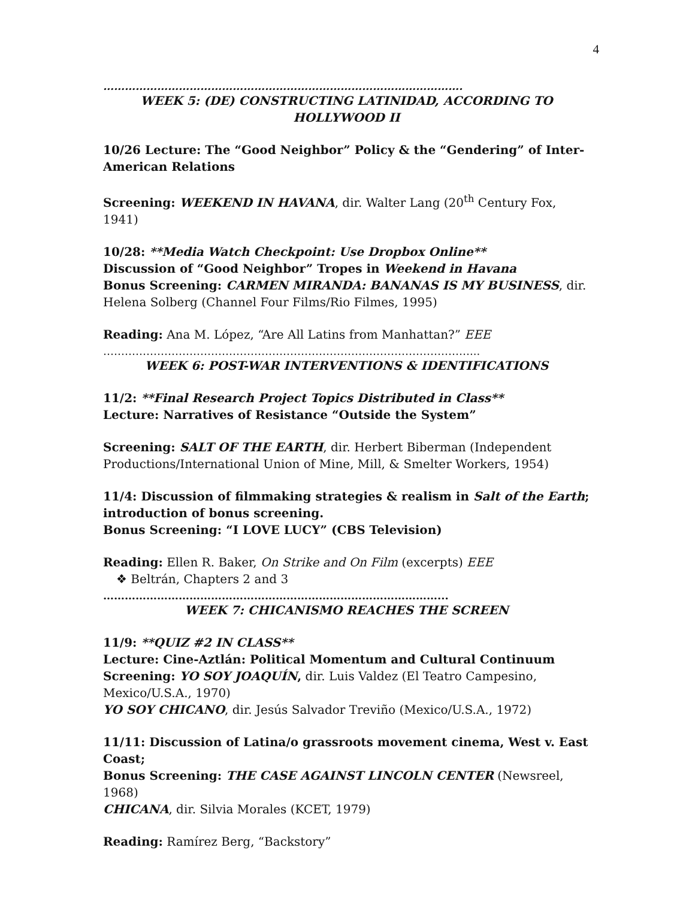4
……………………………………………………………………………………….
WEEK 5: (DE) CONSTRUCTING LATINIDAD, ACCORDING TO HOLLYWOOD II
10/26 Lecture: The “Good Neighbor” Policy & the “Gendering” of Inter-American Relations
Screening: WEEKEND IN HAVANA, dir. Walter Lang (20<sup>th</sup> Century Fox, 1941)
10/28: **Media Watch Checkpoint: Use Dropbox Online**
Discussion of “Good Neighbor” Tropes in Weekend in Havana
Bonus Screening: CARMEN MIRANDA: BANANAS IS MY BUSINESS, dir. Helena Solberg (Channel Four Films/Rio Filmes, 1995)
Reading: Ana M. López, “Are All Latins from Manhattan?” EEE
…………………………………………………………………………………………...
WEEK 6: POST-WAR INTERVENTIONS & IDENTIFICATIONS
11/2: **Final Research Project Topics Distributed in Class**
Lecture: Narratives of Resistance “Outside the System”
Screening: SALT OF THE EARTH, dir. Herbert Biberman (Independent Productions/International Union of Mine, Mill, & Smelter Workers, 1954)
11/4: Discussion of filmmaking strategies & realism in Salt of the Earth; introduction of bonus screening.
Bonus Screening: “I LOVE LUCY” (CBS Television)
Reading: Ellen R. Baker, On Strike and On Film (excerpts) EEE
❖ Beltrán, Chapters 2 and 3
…………………………………………………………………………………...
WEEK 7: CHICANISMO REACHES THE SCREEN
11/9: **QUIZ #2 IN CLASS**
Lecture: Cine-Aztlán: Political Momentum and Cultural Continuum
Screening: YO SOY JOAQUÍN, dir. Luis Valdez (El Teatro Campesino, Mexico/U.S.A., 1970)
YO SOY CHICANO, dir. Jesús Salvador Treviño (Mexico/U.S.A., 1972)
11/11: Discussion of Latina/o grassroots movement cinema, West v. East Coast;
Bonus Screening: THE CASE AGAINST LINCOLN CENTER (Newsreel, 1968)
CHICANA, dir. Silvia Morales (KCET, 1979)
Reading: Ramírez Berg, “Backstory”